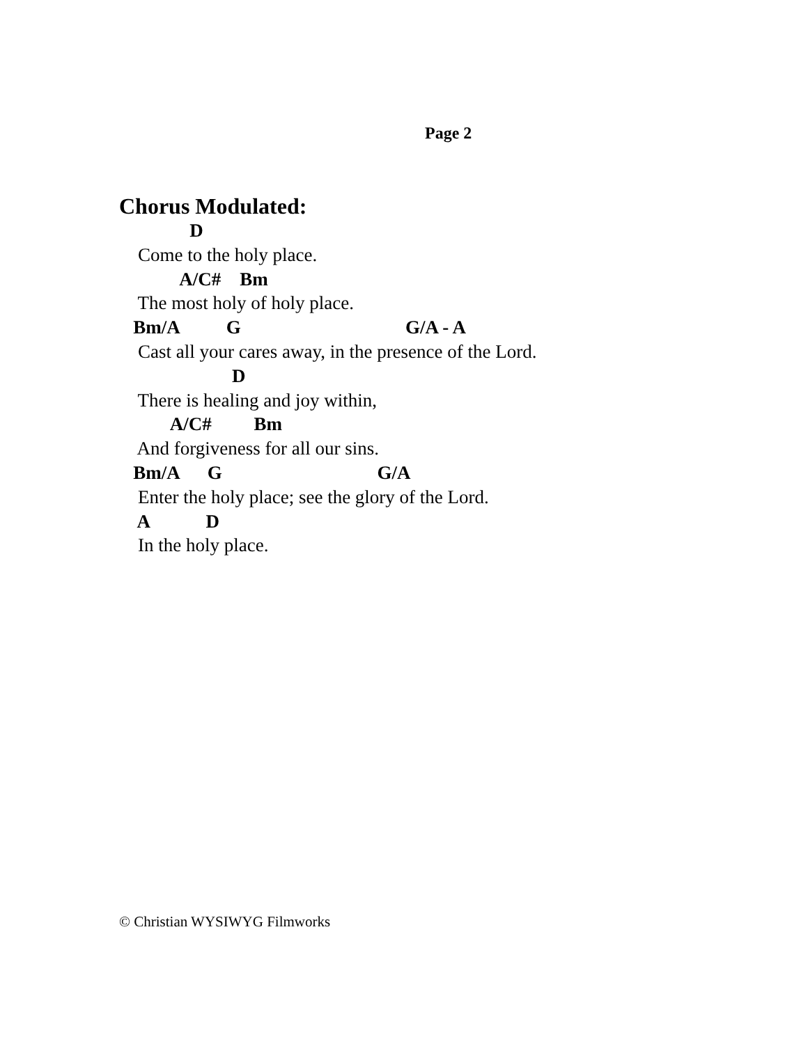Page 2
Chorus Modulated:
D
Come to the holy place.
A/C# Bm
The most holy of holy place.
Bm/A G G/A - A
Cast all your cares away, in the presence of the Lord.
D
There is healing and joy within,
A/C# Bm
And forgiveness for all our sins.
Bm/A G G/A
Enter the holy place; see the glory of the Lord.
A D
In the holy place.
© Christian WYSIWYG Filmworks